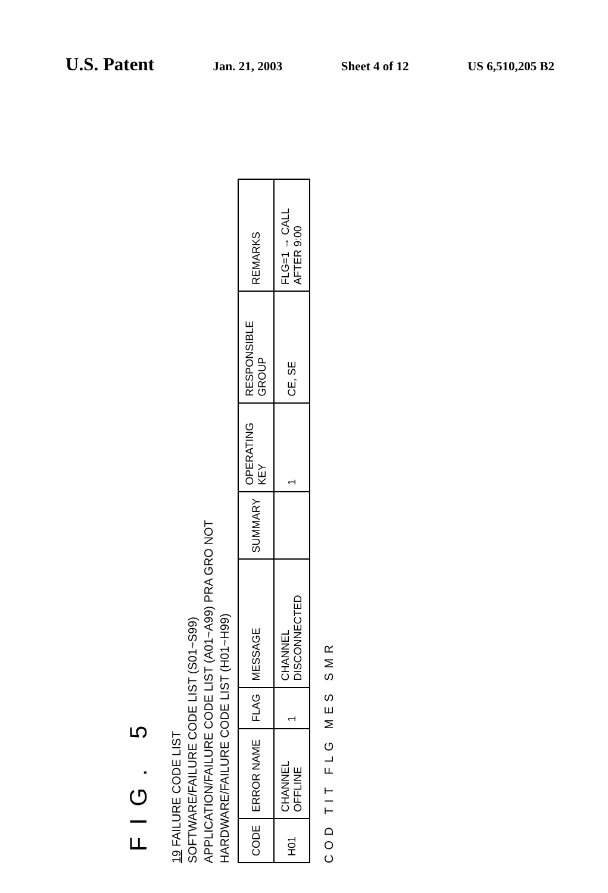U.S. Patent Jan. 21, 2003 Sheet 4 of 12 US 6,510,205 B2
FIG. 5
19 FAILURE CODE LIST
SOFTWARE/FAILURE CODE LIST (S01~S99)
APPLICATION/FAILURE CODE LIST (A01~A99) PRA GRO NOT
HARDWARE/FAILURE CODE LIST (H01~H99)
| CODE | ERROR NAME | FLAG | MESSAGE | SUMMARY | OPERATING KEY | RESPONSIBLE GROUP | REMARKS |
| --- | --- | --- | --- | --- | --- | --- | --- |
| H01 | CHANNEL OFFLINE | 1 | CHANNEL DISCONNECTED | | 1 | CE, SE | FLG=1 → CALL AFTER 9:00 |
COD TIT FLG MES SMR